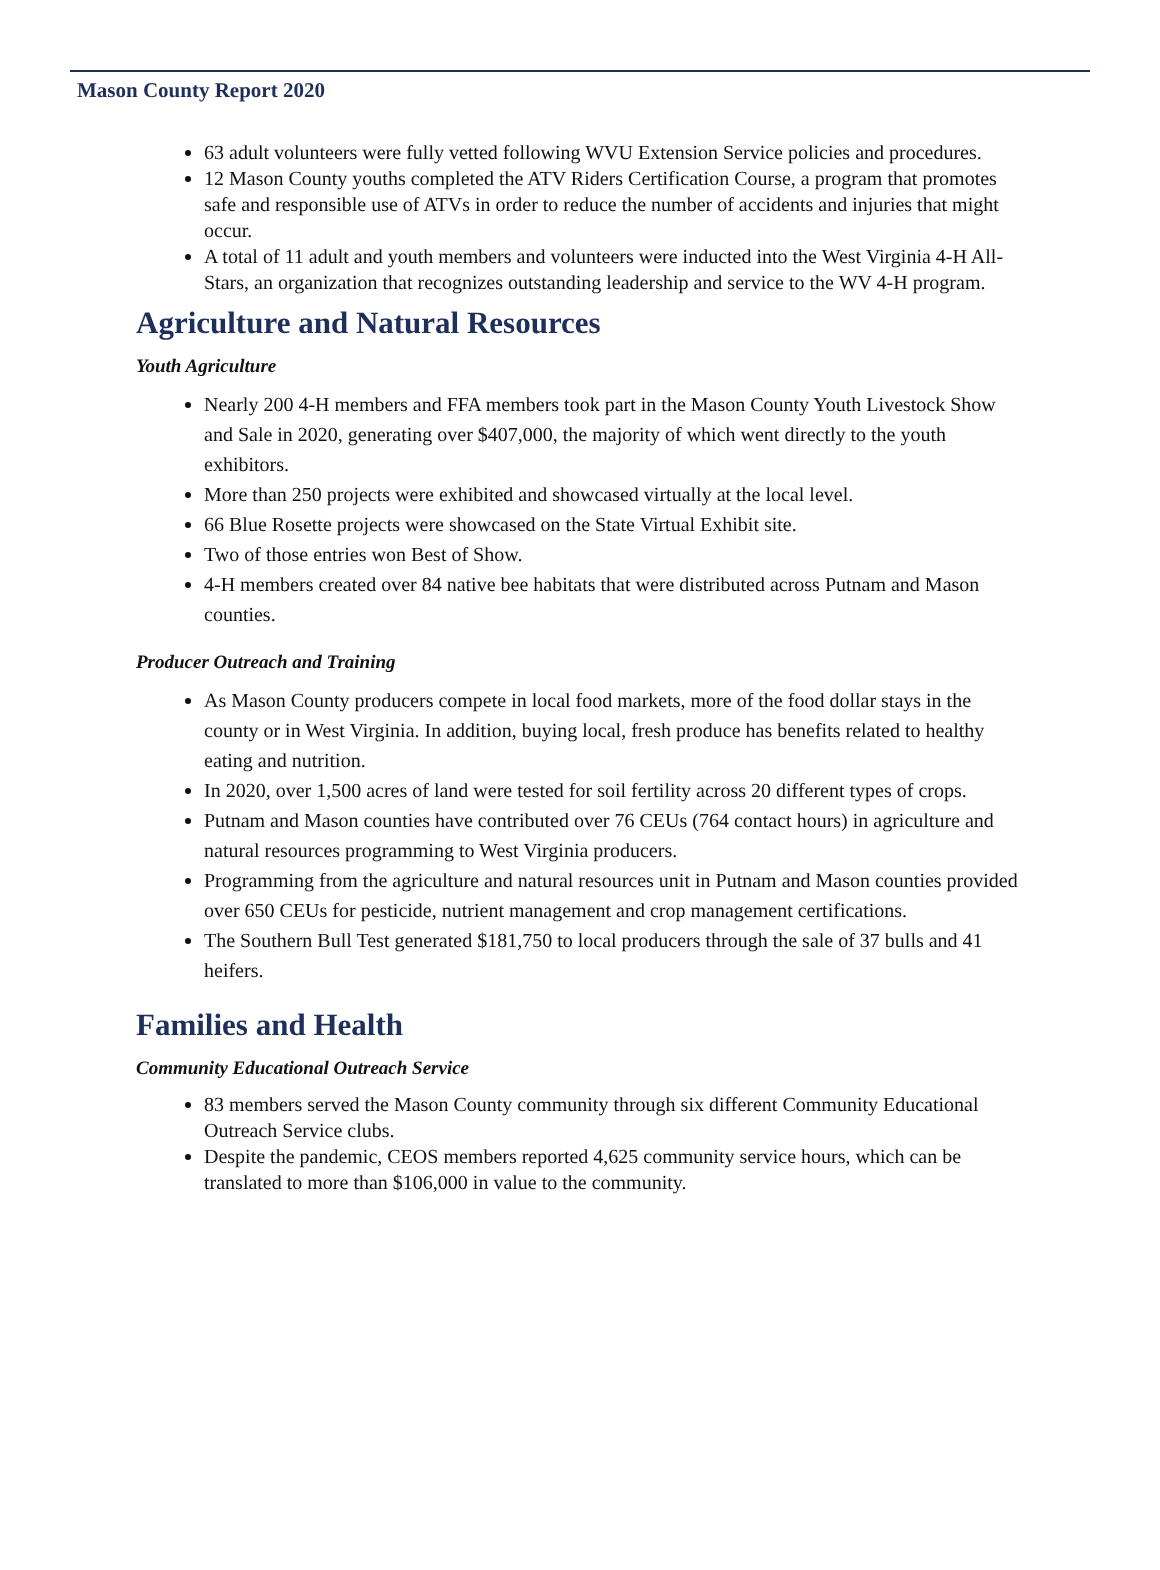Mason County Report 2020
63 adult volunteers were fully vetted following WVU Extension Service policies and procedures.
12 Mason County youths completed the ATV Riders Certification Course, a program that promotes safe and responsible use of ATVs in order to reduce the number of accidents and injuries that might occur.
A total of 11 adult and youth members and volunteers were inducted into the West Virginia 4-H All-Stars, an organization that recognizes outstanding leadership and service to the WV 4-H program.
Agriculture and Natural Resources
Youth Agriculture
Nearly 200 4-H members and FFA members took part in the Mason County Youth Livestock Show and Sale in 2020, generating over $407,000, the majority of which went directly to the youth exhibitors.
More than 250 projects were exhibited and showcased virtually at the local level.
66 Blue Rosette projects were showcased on the State Virtual Exhibit site.
Two of those entries won Best of Show.
4-H members created over 84 native bee habitats that were distributed across Putnam and Mason counties.
Producer Outreach and Training
As Mason County producers compete in local food markets, more of the food dollar stays in the county or in West Virginia. In addition, buying local, fresh produce has benefits related to healthy eating and nutrition.
In 2020, over 1,500 acres of land were tested for soil fertility across 20 different types of crops.
Putnam and Mason counties have contributed over 76 CEUs (764 contact hours) in agriculture and natural resources programming to West Virginia producers.
Programming from the agriculture and natural resources unit in Putnam and Mason counties provided over 650 CEUs for pesticide, nutrient management and crop management certifications.
The Southern Bull Test generated $181,750 to local producers through the sale of 37 bulls and 41 heifers.
Families and Health
Community Educational Outreach Service
83 members served the Mason County community through six different Community Educational Outreach Service clubs.
Despite the pandemic, CEOS members reported 4,625 community service hours, which can be translated to more than $106,000 in value to the community.